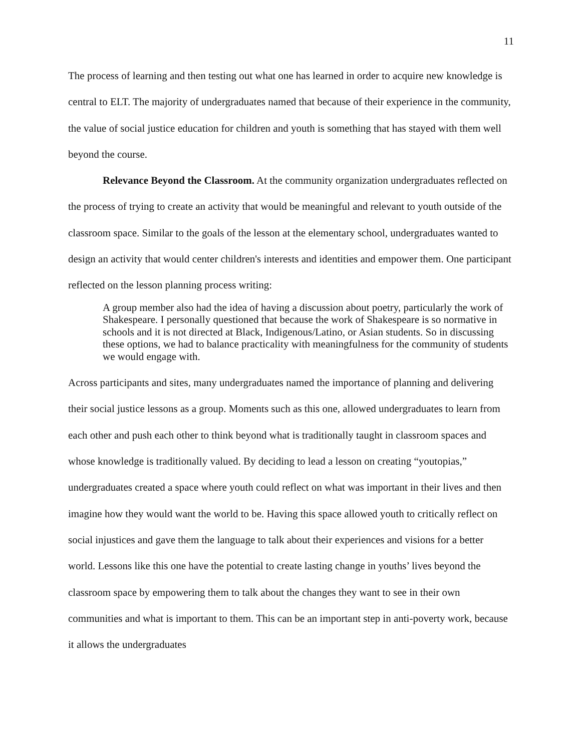11
The process of learning and then testing out what one has learned in order to acquire new knowledge is central to ELT. The majority of undergraduates named that because of their experience in the community, the value of social justice education for children and youth is something that has stayed with them well beyond the course.
Relevance Beyond the Classroom. At the community organization undergraduates reflected on the process of trying to create an activity that would be meaningful and relevant to youth outside of the classroom space. Similar to the goals of the lesson at the elementary school, undergraduates wanted to design an activity that would center children's interests and identities and empower them. One participant reflected on the lesson planning process writing:
A group member also had the idea of having a discussion about poetry, particularly the work of Shakespeare. I personally questioned that because the work of Shakespeare is so normative in schools and it is not directed at Black, Indigenous/Latino, or Asian students. So in discussing these options, we had to balance practicality with meaningfulness for the community of students we would engage with.
Across participants and sites, many undergraduates named the importance of planning and delivering their social justice lessons as a group. Moments such as this one, allowed undergraduates to learn from each other and push each other to think beyond what is traditionally taught in classroom spaces and whose knowledge is traditionally valued. By deciding to lead a lesson on creating “youtopias,” undergraduates created a space where youth could reflect on what was important in their lives and then imagine how they would want the world to be. Having this space allowed youth to critically reflect on social injustices and gave them the language to talk about their experiences and visions for a better world. Lessons like this one have the potential to create lasting change in youths’ lives beyond the classroom space by empowering them to talk about the changes they want to see in their own communities and what is important to them. This can be an important step in anti-poverty work, because it allows the undergraduates